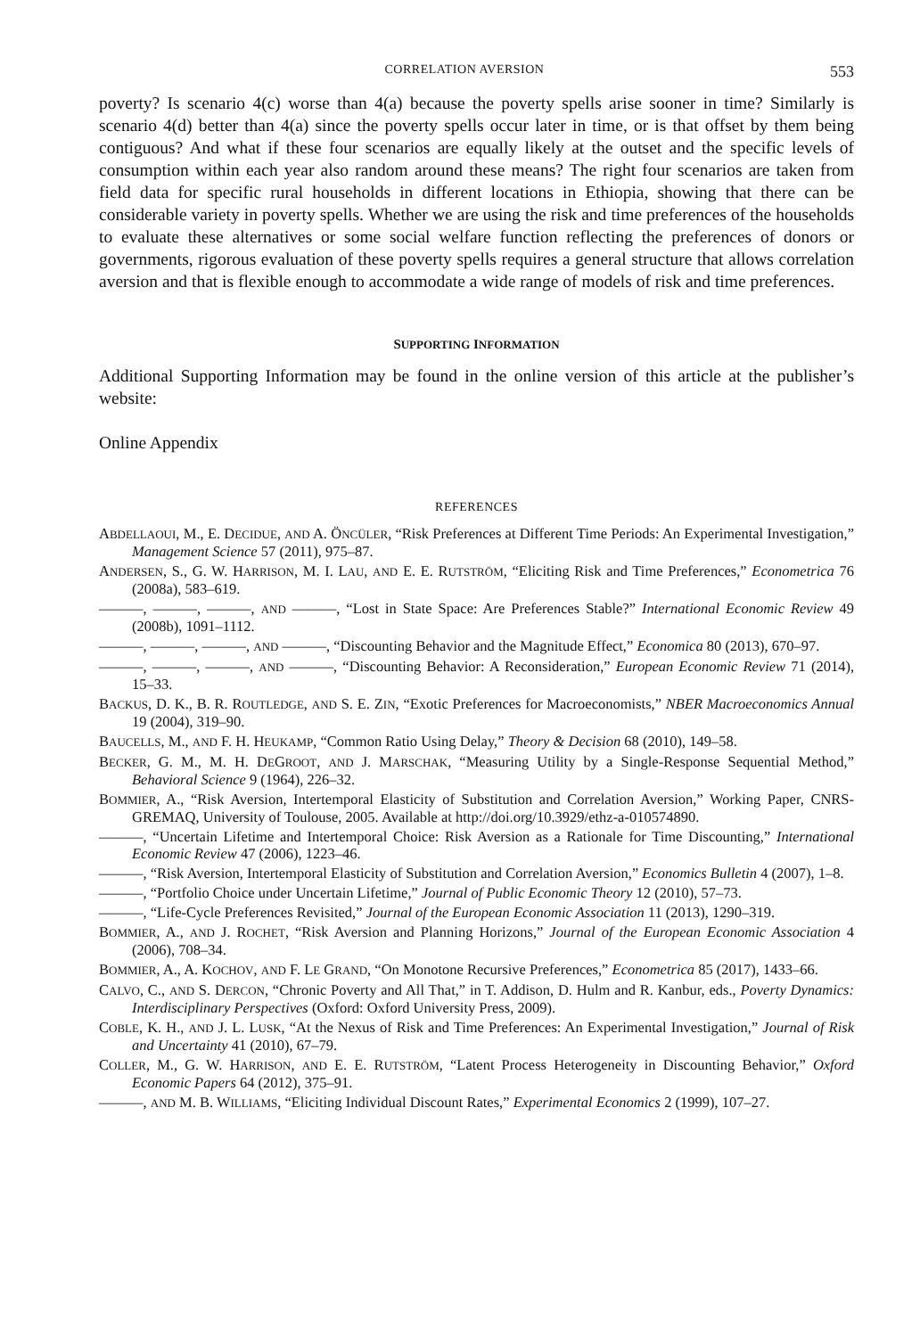CORRELATION AVERSION 553
poverty? Is scenario 4(c) worse than 4(a) because the poverty spells arise sooner in time? Similarly is scenario 4(d) better than 4(a) since the poverty spells occur later in time, or is that offset by them being contiguous? And what if these four scenarios are equally likely at the outset and the specific levels of consumption within each year also random around these means? The right four scenarios are taken from field data for specific rural households in different locations in Ethiopia, showing that there can be considerable variety in poverty spells. Whether we are using the risk and time preferences of the households to evaluate these alternatives or some social welfare function reflecting the preferences of donors or governments, rigorous evaluation of these poverty spells requires a general structure that allows correlation aversion and that is flexible enough to accommodate a wide range of models of risk and time preferences.
SUPPORTING INFORMATION
Additional Supporting Information may be found in the online version of this article at the publisher’s website:
Online Appendix
REFERENCES
ABDELLAOUI, M., E. DECIDUE, AND A. ÖNCÜLER, “Risk Preferences at Different Time Periods: An Experimental Investigation,” Management Science 57 (2011), 975–87.
ANDERSEN, S., G. W. HARRISON, M. I. LAU, AND E. E. RUTSTRÖM, “Eliciting Risk and Time Preferences,” Econometrica 76 (2008a), 583–619.
———, ———, ———, AND ———, “Lost in State Space: Are Preferences Stable?” International Economic Review 49 (2008b), 1091–1112.
———, ———, ———, AND ———, “Discounting Behavior and the Magnitude Effect,” Economica 80 (2013), 670–97.
———, ———, ———, AND ———, “Discounting Behavior: A Reconsideration,” European Economic Review 71 (2014), 15–33.
BACKUS, D. K., B. R. ROUTLEDGE, AND S. E. ZIN, “Exotic Preferences for Macroeconomists,” NBER Macroeconomics Annual 19 (2004), 319–90.
BAUCELLS, M., AND F. H. HEUKAMP, “Common Ratio Using Delay,” Theory & Decision 68 (2010), 149–58.
BECKER, G. M., M. H. DEGROOT, AND J. MARSCHAK, “Measuring Utility by a Single-Response Sequential Method,” Behavioral Science 9 (1964), 226–32.
BOMMIER, A., “Risk Aversion, Intertemporal Elasticity of Substitution and Correlation Aversion,” Working Paper, CNRS-GREMAQ, University of Toulouse, 2005. Available at http://doi.org/10.3929/ethz-a-010574890.
———, “Uncertain Lifetime and Intertemporal Choice: Risk Aversion as a Rationale for Time Discounting,” International Economic Review 47 (2006), 1223–46.
———, “Risk Aversion, Intertemporal Elasticity of Substitution and Correlation Aversion,” Economics Bulletin 4 (2007), 1–8.
———, “Portfolio Choice under Uncertain Lifetime,” Journal of Public Economic Theory 12 (2010), 57–73.
———, “Life-Cycle Preferences Revisited,” Journal of the European Economic Association 11 (2013), 1290–319.
BOMMIER, A., AND J. ROCHET, “Risk Aversion and Planning Horizons,” Journal of the European Economic Association 4 (2006), 708–34.
BOMMIER, A., A. KOCHOV, AND F. LE GRAND, “On Monotone Recursive Preferences,” Econometrica 85 (2017), 1433–66.
CALVO, C., AND S. DERCON, “Chronic Poverty and All That,” in T. Addison, D. Hulm and R. Kanbur, eds., Poverty Dynamics: Interdisciplinary Perspectives (Oxford: Oxford University Press, 2009).
COBLE, K. H., AND J. L. LUSK, “At the Nexus of Risk and Time Preferences: An Experimental Investigation,” Journal of Risk and Uncertainty 41 (2010), 67–79.
COLLER, M., G. W. HARRISON, AND E. E. RUTSTRÖM, “Latent Process Heterogeneity in Discounting Behavior,” Oxford Economic Papers 64 (2012), 375–91.
———, AND M. B. WILLIAMS, “Eliciting Individual Discount Rates,” Experimental Economics 2 (1999), 107–27.